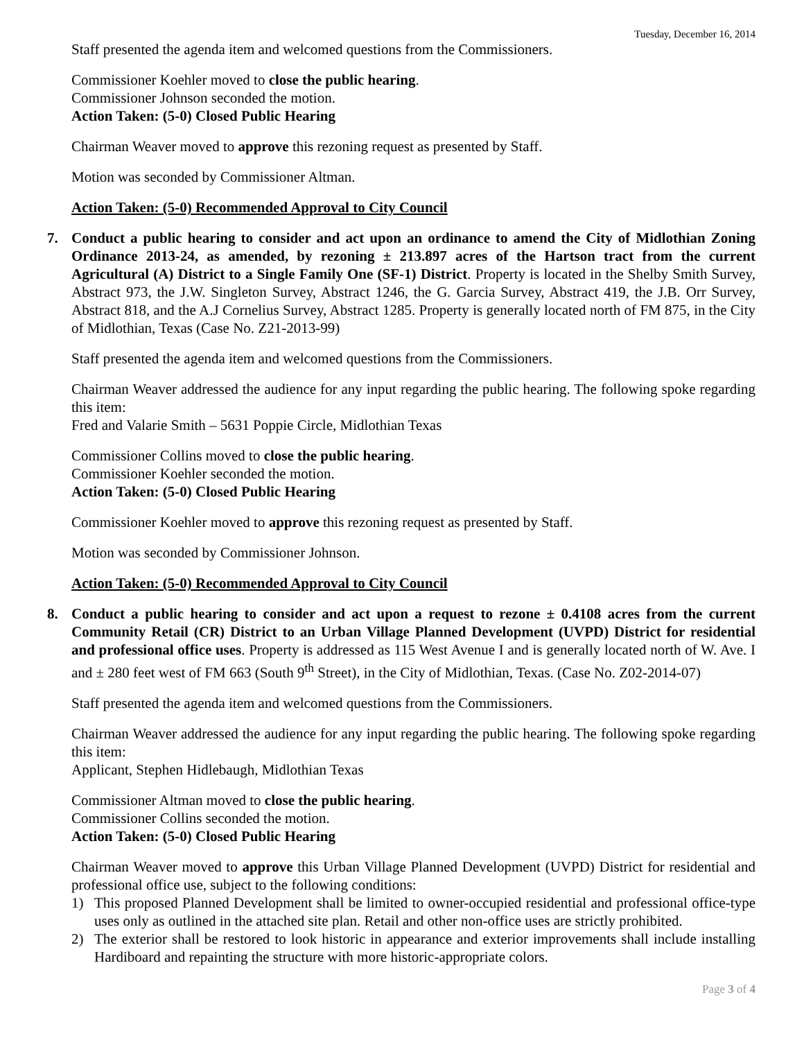Tuesday, December 16, 2014
Staff presented the agenda item and welcomed questions from the Commissioners.
Commissioner Koehler moved to close the public hearing.
Commissioner Johnson seconded the motion.
Action Taken: (5-0) Closed Public Hearing
Chairman Weaver moved to approve this rezoning request as presented by Staff.
Motion was seconded by Commissioner Altman.
Action Taken: (5-0) Recommended Approval to City Council
7. Conduct a public hearing to consider and act upon an ordinance to amend the City of Midlothian Zoning Ordinance 2013-24, as amended, by rezoning ± 213.897 acres of the Hartson tract from the current Agricultural (A) District to a Single Family One (SF-1) District. Property is located in the Shelby Smith Survey, Abstract 973, the J.W. Singleton Survey, Abstract 1246, the G. Garcia Survey, Abstract 419, the J.B. Orr Survey, Abstract 818, and the A.J Cornelius Survey, Abstract 1285. Property is generally located north of FM 875, in the City of Midlothian, Texas (Case No. Z21-2013-99)
Staff presented the agenda item and welcomed questions from the Commissioners.
Chairman Weaver addressed the audience for any input regarding the public hearing. The following spoke regarding this item:
Fred and Valarie Smith – 5631 Poppie Circle, Midlothian Texas
Commissioner Collins moved to close the public hearing.
Commissioner Koehler seconded the motion.
Action Taken: (5-0) Closed Public Hearing
Commissioner Koehler moved to approve this rezoning request as presented by Staff.
Motion was seconded by Commissioner Johnson.
Action Taken: (5-0) Recommended Approval to City Council
8. Conduct a public hearing to consider and act upon a request to rezone ± 0.4108 acres from the current Community Retail (CR) District to an Urban Village Planned Development (UVPD) District for residential and professional office uses. Property is addressed as 115 West Avenue I and is generally located north of W. Ave. I and ± 280 feet west of FM 663 (South 9<sup>th</sup> Street), in the City of Midlothian, Texas. (Case No. Z02-2014-07)
Staff presented the agenda item and welcomed questions from the Commissioners.
Chairman Weaver addressed the audience for any input regarding the public hearing. The following spoke regarding this item:
Applicant, Stephen Hidlebaugh, Midlothian Texas
Commissioner Altman moved to close the public hearing.
Commissioner Collins seconded the motion.
Action Taken: (5-0) Closed Public Hearing
Chairman Weaver moved to approve this Urban Village Planned Development (UVPD) District for residential and professional office use, subject to the following conditions:
1) This proposed Planned Development shall be limited to owner-occupied residential and professional office-type uses only as outlined in the attached site plan. Retail and other non-office uses are strictly prohibited.
2) The exterior shall be restored to look historic in appearance and exterior improvements shall include installing Hardiboard and repainting the structure with more historic-appropriate colors.
Page 3 of 4